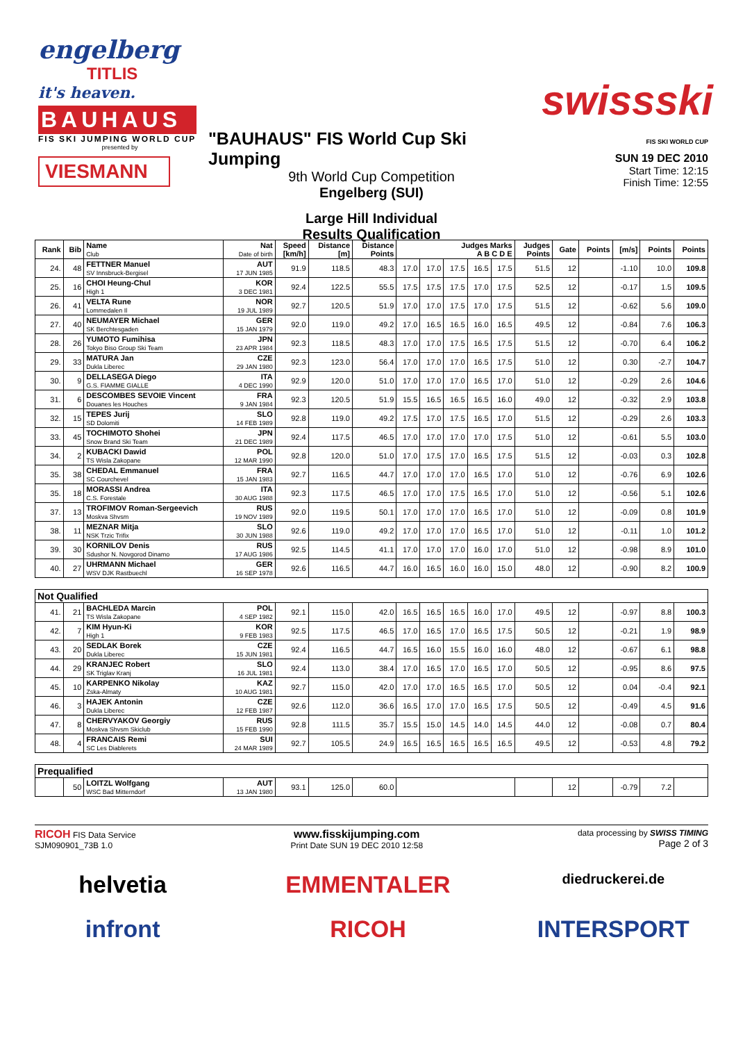engelberg
TITLIS
it's heaven.
BAUHAUS
FIS SKI JUMPING WORLD CUP
presented by
VIESMANN
"BAUHAUS" FIS World Cup Ski Jumping
9th World Cup Competition
Engelberg (SUI)
Large Hill Individual
Results Qualification
swissski
FIS SKI WORLD CUP
SUN 19 DEC 2010
Start Time: 12:15
Finish Time: 12:55
| Rank | Bib | Name Club | Nat Date of birth | Speed [km/h] | Distance [m] | Distance Points | Judges Marks A B C D E | | | | | Judges Points | Gate | Points | [m/s] | Points | Points |
| --- | --- | --- | --- | --- | --- | --- | --- | --- | --- | --- | --- | --- | --- | --- | --- | --- | --- |
| 24. | 48 | FETTNER Manuel SV Innsbruck-Bergisel | AUT 17 JUN 1985 | 91.9 | 118.5 | 48.3 | 17.0 | 17.0 | 17.5 | 16.5 | 17.5 | 51.5 | 12 | | -1.10 | 10.0 | 109.8 |
| 25. | 16 | CHOI Heung-Chul High 1 | KOR 3 DEC 1981 | 92.4 | 122.5 | 55.5 | 17.5 | 17.5 | 17.5 | 17.0 | 17.5 | 52.5 | 12 | | -0.17 | 1.5 | 109.5 |
| 26. | 41 | VELTA Rune Lommedalen Il | NOR 19 JUL 1989 | 92.7 | 120.5 | 51.9 | 17.0 | 17.0 | 17.5 | 17.0 | 17.5 | 51.5 | 12 | | -0.62 | 5.6 | 109.0 |
| 27. | 40 | NEUMAYER Michael SK Berchtesgaden | GER 15 JAN 1979 | 92.0 | 119.0 | 49.2 | 17.0 | 16.5 | 16.5 | 16.0 | 16.5 | 49.5 | 12 | | -0.84 | 7.6 | 106.3 |
| 28. | 26 | YUMOTO Fumihisa Tokyo Biso Group Ski Team | JPN 23 APR 1984 | 92.3 | 118.5 | 48.3 | 17.0 | 17.0 | 17.5 | 16.5 | 17.5 | 51.5 | 12 | | -0.70 | 6.4 | 106.2 |
| 29. | 33 | MATURA Jan Dukla Liberec | CZE 29 JAN 1980 | 92.3 | 123.0 | 56.4 | 17.0 | 17.0 | 17.0 | 16.5 | 17.5 | 51.0 | 12 | | 0.30 | -2.7 | 104.7 |
| 30. | 9 | DELLASEGA Diego G.S. FIAMME GIALLE | ITA 4 DEC 1990 | 92.9 | 120.0 | 51.0 | 17.0 | 17.0 | 17.0 | 16.5 | 17.0 | 51.0 | 12 | | -0.29 | 2.6 | 104.6 |
| 31. | 6 | DESCOMBES SEVOIE Vincent Douanes les Houches | FRA 9 JAN 1984 | 92.3 | 120.5 | 51.9 | 15.5 | 16.5 | 16.5 | 16.5 | 16.0 | 49.0 | 12 | | -0.32 | 2.9 | 103.8 |
| 32. | 15 | TEPES Jurij SD Dolomiti | SLO 14 FEB 1989 | 92.8 | 119.0 | 49.2 | 17.5 | 17.0 | 17.5 | 16.5 | 17.0 | 51.5 | 12 | | -0.29 | 2.6 | 103.3 |
| 33. | 45 | TOCHIMOTO Shohei Snow Brand Ski Team | JPN 21 DEC 1989 | 92.4 | 117.5 | 46.5 | 17.0 | 17.0 | 17.0 | 17.0 | 17.5 | 51.0 | 12 | | -0.61 | 5.5 | 103.0 |
| 34. | 2 | KUBACKI Dawid TS Wisla Zakopane | POL 12 MAR 1990 | 92.8 | 120.0 | 51.0 | 17.0 | 17.5 | 17.0 | 16.5 | 17.5 | 51.5 | 12 | | -0.03 | 0.3 | 102.8 |
| 35. | 38 | CHEDAL Emmanuel SC Courchevel | FRA 15 JAN 1983 | 92.7 | 116.5 | 44.7 | 17.0 | 17.0 | 17.0 | 16.5 | 17.0 | 51.0 | 12 | | -0.76 | 6.9 | 102.6 |
| 35. | 18 | MORASSI Andrea C.S. Forestale | ITA 30 AUG 1988 | 92.3 | 117.5 | 46.5 | 17.0 | 17.0 | 17.5 | 16.5 | 17.0 | 51.0 | 12 | | -0.56 | 5.1 | 102.6 |
| 37. | 13 | TROFIMOV Roman-Sergeevich Moskva Shvsm | RUS 19 NOV 1989 | 92.0 | 119.5 | 50.1 | 17.0 | 17.0 | 17.0 | 16.5 | 17.0 | 51.0 | 12 | | -0.09 | 0.8 | 101.9 |
| 38. | 11 | MEZNAR Mitja NSK Trzic Trifix | SLO 30 JUN 1988 | 92.6 | 119.0 | 49.2 | 17.0 | 17.0 | 17.0 | 16.5 | 17.0 | 51.0 | 12 | | -0.11 | 1.0 | 101.2 |
| 39. | 30 | KORNILOV Denis Sdushor N. Novgorod Dinamo | RUS 17 AUG 1986 | 92.5 | 114.5 | 41.1 | 17.0 | 17.0 | 17.0 | 16.0 | 17.0 | 51.0 | 12 | | -0.98 | 8.9 | 101.0 |
| 40. | 27 | UHRMANN Michael WSV DJK Rastbuechl | GER 16 SEP 1978 | 92.6 | 116.5 | 44.7 | 16.0 | 16.5 | 16.0 | 16.0 | 15.0 | 48.0 | 12 | | -0.90 | 8.2 | 100.9 |
| Not Qualified | | | | | | | | | | | | | | | | | |
| 41. | 21 | BACHLEDA Marcin TS Wisla Zakopane | POL 4 SEP 1982 | 92.1 | 115.0 | 42.0 | 16.5 | 16.5 | 16.5 | 16.0 | 17.0 | 49.5 | 12 | | -0.97 | 8.8 | 100.3 |
| 42. | 7 | KIM Hyun-Ki High 1 | KOR 9 FEB 1983 | 92.5 | 117.5 | 46.5 | 17.0 | 16.5 | 17.0 | 16.5 | 17.5 | 50.5 | 12 | | -0.21 | 1.9 | 98.9 |
| 43. | 20 | SEDLAK Borek Dukla Liberec | CZE 15 JUN 1981 | 92.4 | 116.5 | 44.7 | 16.5 | 16.0 | 15.5 | 16.0 | 16.0 | 48.0 | 12 | | -0.67 | 6.1 | 98.8 |
| 44. | 29 | KRANJEC Robert SK Triglav Kranj | SLO 16 JUL 1981 | 92.4 | 113.0 | 38.4 | 17.0 | 16.5 | 17.0 | 16.5 | 17.0 | 50.5 | 12 | | -0.95 | 8.6 | 97.5 |
| 45. | 10 | KARPENKO Nikolay Zska-Almaty | KAZ 10 AUG 1981 | 92.7 | 115.0 | 42.0 | 17.0 | 17.0 | 16.5 | 16.5 | 17.0 | 50.5 | 12 | | 0.04 | -0.4 | 92.1 |
| 46. | 3 | HAJEK Antonin Dukla Liberec | CZE 12 FEB 1987 | 92.6 | 112.0 | 36.6 | 16.5 | 17.0 | 17.0 | 16.5 | 17.5 | 50.5 | 12 | | -0.49 | 4.5 | 91.6 |
| 47. | 8 | CHERVYAKOV Georgiy Moskva Shvsm Skiclub | RUS 15 FEB 1990 | 92.8 | 111.5 | 35.7 | 15.5 | 15.0 | 14.5 | 14.0 | 14.5 | 44.0 | 12 | | -0.08 | 0.7 | 80.4 |
| 48. | 4 | FRANCAIS Remi SC Les Diablerets | SUI 24 MAR 1989 | 92.7 | 105.5 | 24.9 | 16.5 | 16.5 | 16.5 | 16.5 | 16.5 | 49.5 | 12 | | -0.53 | 4.8 | 79.2 |
| Prequalified | | | | | | | | | | | | | | | | | |
| | 50 | LOITZL Wolfgang WSC Bad Mitterndorf | AUT 13 JAN 1980 | 93.1 | 125.0 | 60.0 | | | | | | | 12 | | -0.79 | 7.2 | |
RICOH FIS Data Service
SJM090901_73B 1.0 www.fisskijumping.com
Print Date SUN 19 DEC 2010 12:58 data processing by SWISS TIMING
Page 2 of 3
helvetia
EMMENTALER
diedruckerei.de
infront
RICOH
INTERSPORT